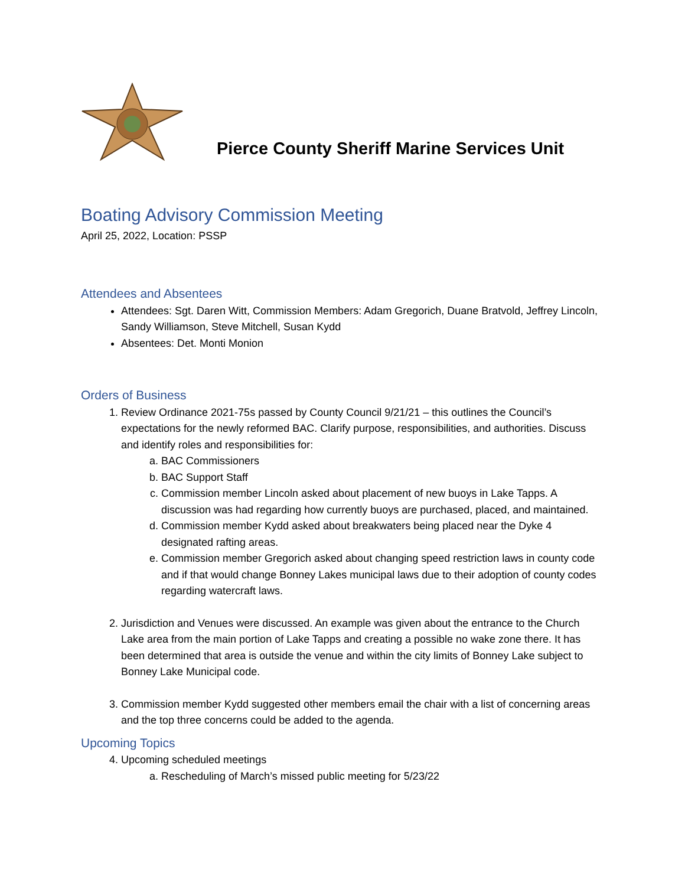Pierce County Sheriff Marine Services Unit
Boating Advisory Commission Meeting
April 25, 2022, Location: PSSP
Attendees and Absentees
Attendees: Sgt. Daren Witt, Commission Members: Adam Gregorich, Duane Bratvold, Jeffrey Lincoln, Sandy Williamson, Steve Mitchell, Susan Kydd
Absentees: Det. Monti Monion
Orders of Business
1. Review Ordinance 2021-75s passed by County Council 9/21/21 – this outlines the Council’s expectations for the newly reformed BAC. Clarify purpose, responsibilities, and authorities. Discuss and identify roles and responsibilities for:
a. BAC Commissioners
b. BAC Support Staff
c. Commission member Lincoln asked about placement of new buoys in Lake Tapps. A discussion was had regarding how currently buoys are purchased, placed, and maintained.
d. Commission member Kydd asked about breakwaters being placed near the Dyke 4 designated rafting areas.
e. Commission member Gregorich asked about changing speed restriction laws in county code and if that would change Bonney Lakes municipal laws due to their adoption of county codes regarding watercraft laws.
2. Jurisdiction and Venues were discussed. An example was given about the entrance to the Church Lake area from the main portion of Lake Tapps and creating a possible no wake zone there. It has been determined that area is outside the venue and within the city limits of Bonney Lake subject to Bonney Lake Municipal code.
3. Commission member Kydd suggested other members email the chair with a list of concerning areas and the top three concerns could be added to the agenda.
Upcoming Topics
4. Upcoming scheduled meetings
a. Rescheduling of March’s missed public meeting for 5/23/22